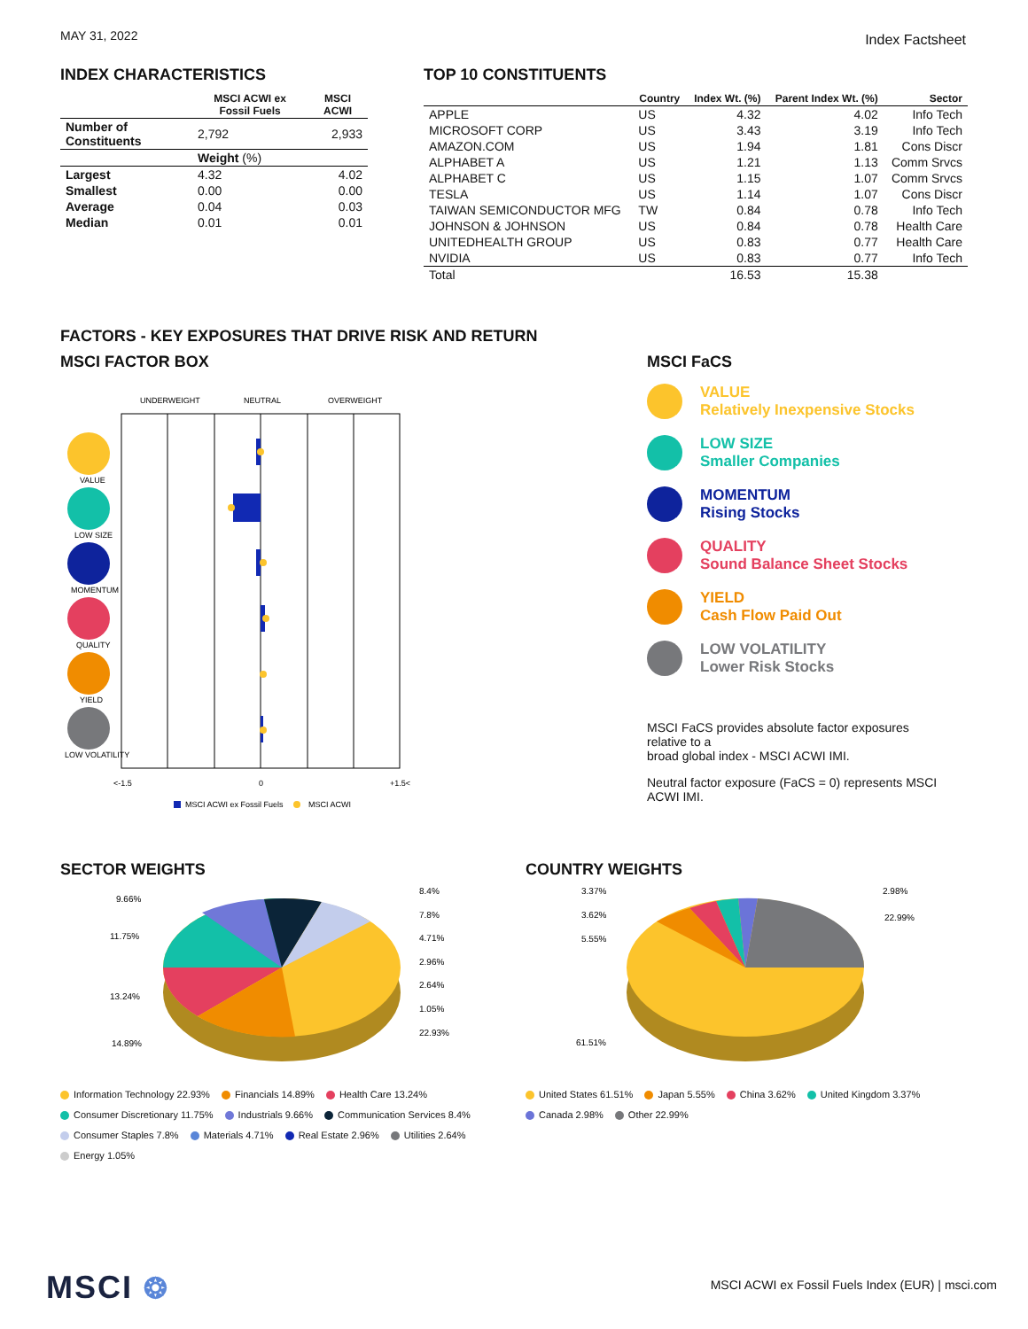MAY 31, 2022
Index Factsheet
INDEX CHARACTERISTICS
| | MSCI ACWI ex Fossil Fuels | MSCI ACWI |
| --- | --- | --- |
| Number of Constituents | 2,792 | 2,933 |
| | Weight (%) | |
| Largest | 4.32 | 4.02 |
| Smallest | 0.00 | 0.00 |
| Average | 0.04 | 0.03 |
| Median | 0.01 | 0.01 |
TOP 10 CONSTITUENTS
| | Country | Index Wt. (%) | Parent Index Wt. (%) | Sector |
| --- | --- | --- | --- | --- |
| APPLE | US | 4.32 | 4.02 | Info Tech |
| MICROSOFT CORP | US | 3.43 | 3.19 | Info Tech |
| AMAZON.COM | US | 1.94 | 1.81 | Cons Discr |
| ALPHABET A | US | 1.21 | 1.13 | Comm Srvcs |
| ALPHABET C | US | 1.15 | 1.07 | Comm Srvcs |
| TESLA | US | 1.14 | 1.07 | Cons Discr |
| TAIWAN SEMICONDUCTOR MFG | TW | 0.84 | 0.78 | Info Tech |
| JOHNSON & JOHNSON | US | 0.84 | 0.78 | Health Care |
| UNITEDHEALTH GROUP | US | 0.83 | 0.77 | Health Care |
| NVIDIA | US | 0.83 | 0.77 | Info Tech |
| Total | | 16.53 | 15.38 | |
FACTORS - KEY EXPOSURES THAT DRIVE RISK AND RETURN
MSCI FACTOR BOX
UNDERWEIGHT
NEUTRAL
OVERWEIGHT
VALUE
LOW SIZE
MOMENTUM
QUALITY
YIELD
LOW VOLATILITY
<-1.5
0
+1.5<
MSCI ACWI ex Fossil Fuels
MSCI ACWI
MSCI FaCS
VALUE
Relatively Inexpensive Stocks
LOW SIZE
Smaller Companies
MOMENTUM
Rising Stocks
QUALITY
Sound Balance Sheet Stocks
YIELD
Cash Flow Paid Out
LOW VOLATILITY
Lower Risk Stocks
MSCI FaCS provides absolute factor exposures relative to a
broad global index - MSCI ACWI IMI.
Neutral factor exposure (FaCS = 0) represents MSCI ACWI IMI.
SECTOR WEIGHTS
9.66%
11.75%
13.24%
14.89%
8.4%
7.8%
4.71%
2.96%
2.64%
1.05%
22.93%
Information Technology 22.93% Financials 14.89% Health Care 13.24%
Consumer Discretionary 11.75% Industrials 9.66% Communication Services 8.4%
Consumer Staples 7.8% Materials 4.71% Real Estate 2.96% Utilities 2.64%
Energy 1.05%
COUNTRY WEIGHTS
3.37%
3.62%
5.55%
61.51%
2.98%
22.99%
United States 61.51% Japan 5.55% China 3.62% United Kingdom 3.37%
Canada 2.98% Other 22.99%
MSCI ❂
MSCI ACWI ex Fossil Fuels Index (EUR) | msci.com